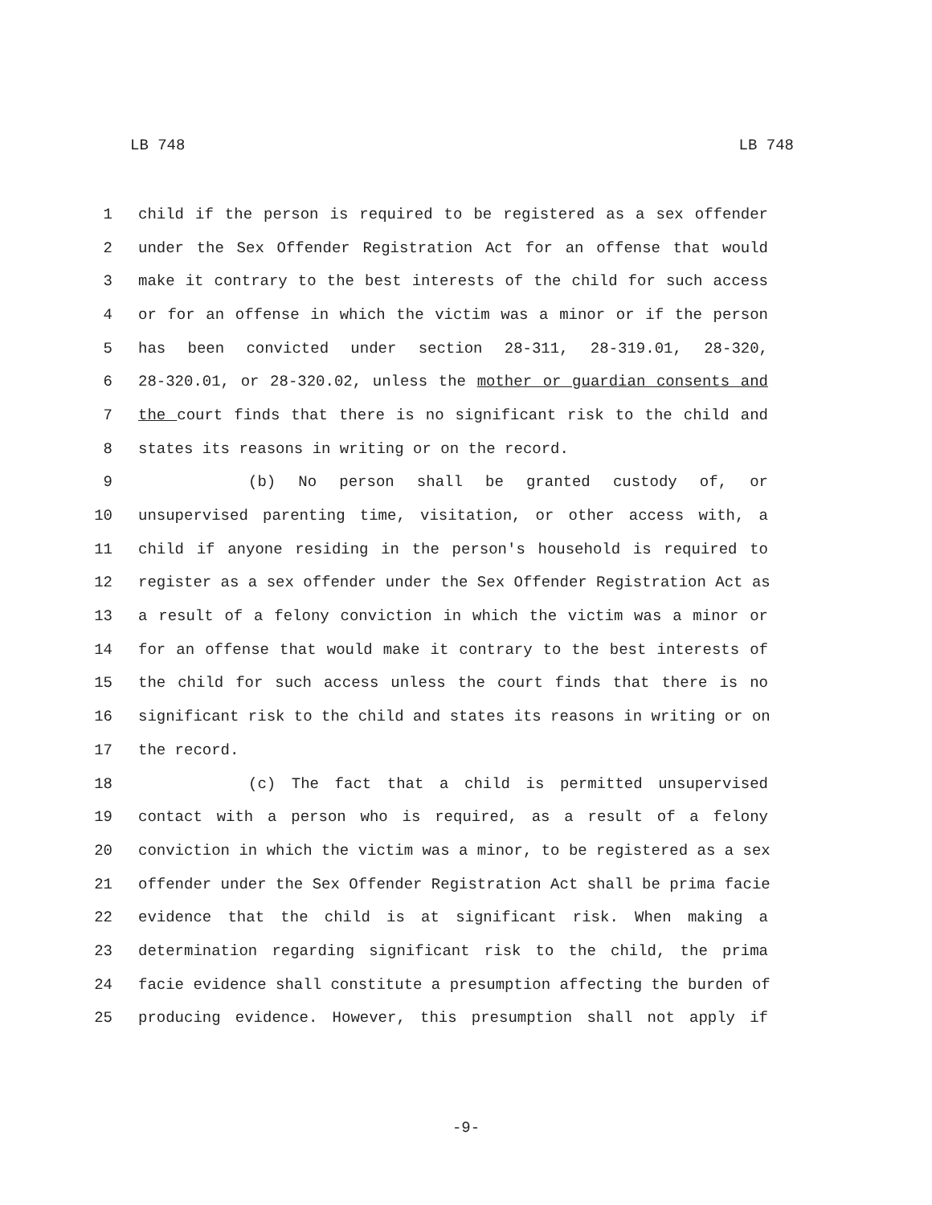LB 748 LB 748
1 child if the person is required to be registered as a sex offender
2 under the Sex Offender Registration Act for an offense that would
3 make it contrary to the best interests of the child for such access
4 or for an offense in which the victim was a minor or if the person
5 has been convicted under section 28-311, 28-319.01, 28-320,
6 28-320.01, or 28-320.02, unless the mother or guardian consents and
7 the court finds that there is no significant risk to the child and
8 states its reasons in writing or on the record.
9 (b) No person shall be granted custody of, or
10 unsupervised parenting time, visitation, or other access with, a
11 child if anyone residing in the person's household is required to
12 register as a sex offender under the Sex Offender Registration Act as
13 a result of a felony conviction in which the victim was a minor or
14 for an offense that would make it contrary to the best interests of
15 the child for such access unless the court finds that there is no
16 significant risk to the child and states its reasons in writing or on
17 the record.
18 (c) The fact that a child is permitted unsupervised
19 contact with a person who is required, as a result of a felony
20 conviction in which the victim was a minor, to be registered as a sex
21 offender under the Sex Offender Registration Act shall be prima facie
22 evidence that the child is at significant risk. When making a
23 determination regarding significant risk to the child, the prima
24 facie evidence shall constitute a presumption affecting the burden of
25 producing evidence. However, this presumption shall not apply if
-9-